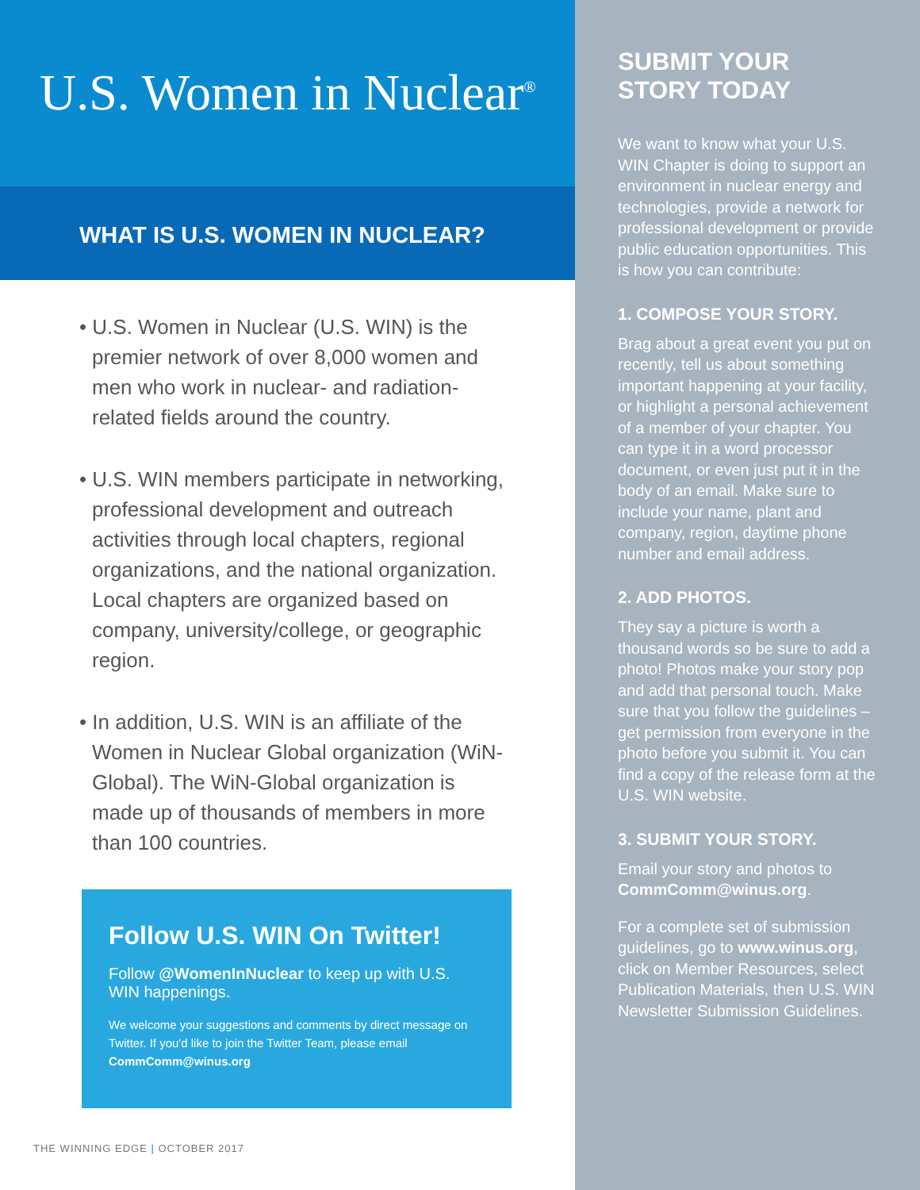U.S. Women in Nuclear<sup>®</sup>
WHAT IS U.S. WOMEN IN NUCLEAR?
• U.S. Women in Nuclear (U.S. WIN) is the premier network of over 8,000 women and men who work in nuclear- and radiation-related fields around the country.
• U.S. WIN members participate in networking, professional development and outreach activities through local chapters, regional organizations, and the national organization. Local chapters are organized based on company, university/college, or geographic region.
• In addition, U.S. WIN is an affiliate of the Women in Nuclear Global organization (WiN-Global). The WiN-Global organization is made up of thousands of members in more than 100 countries.
Follow U.S. WIN On Twitter!
Follow @WomenInNuclear to keep up with U.S. WIN happenings.
We welcome your suggestions and comments by direct message on Twitter. If you'd like to join the Twitter Team, please email CommComm@winus.org
THE WINNING EDGE | OCTOBER 2017
SUBMIT YOUR STORY TODAY
We want to know what your U.S. WIN Chapter is doing to support an environment in nuclear energy and technologies, provide a network for professional development or provide public education opportunities. This is how you can contribute:
1. COMPOSE YOUR STORY.
Brag about a great event you put on recently, tell us about something important happening at your facility, or highlight a personal achievement of a member of your chapter. You can type it in a word processor document, or even just put it in the body of an email. Make sure to include your name, plant and company, region, daytime phone number and email address.
2. ADD PHOTOS.
They say a picture is worth a thousand words so be sure to add a photo! Photos make your story pop and add that personal touch. Make sure that you follow the guidelines – get permission from everyone in the photo before you submit it. You can find a copy of the release form at the U.S. WIN website.
3. SUBMIT YOUR STORY.
Email your story and photos to CommComm@winus.org.
For a complete set of submission guidelines, go to www.winus.org, click on Member Resources, select Publication Materials, then U.S. WIN Newsletter Submission Guidelines.